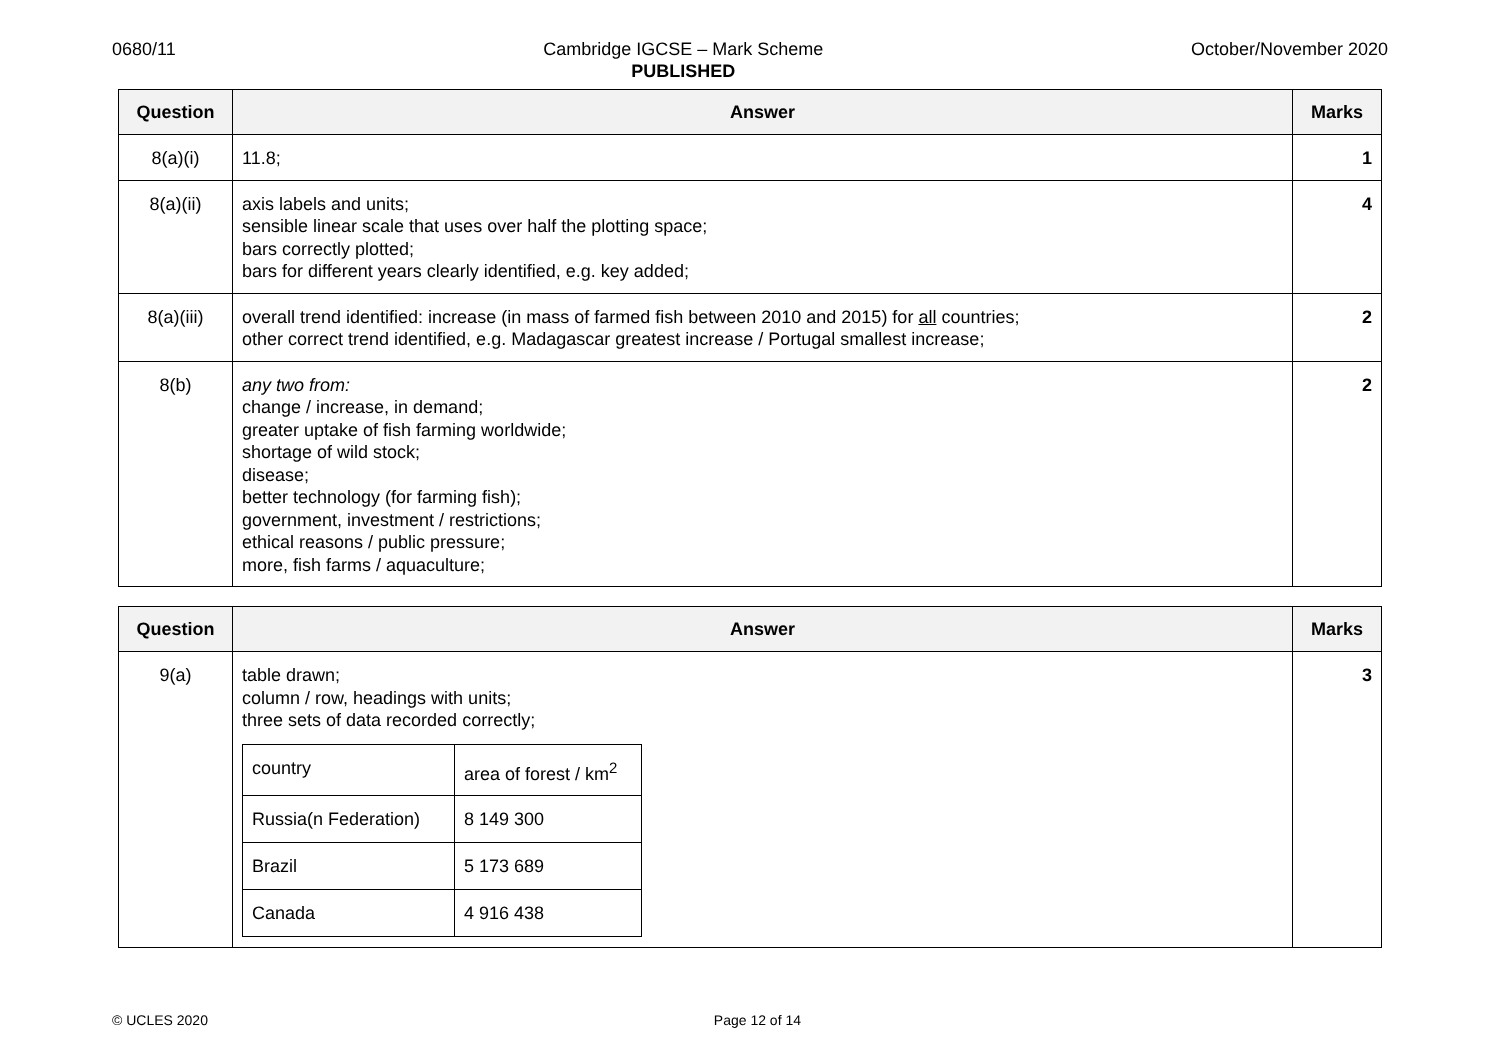0680/11 Cambridge IGCSE – Mark Scheme
PUBLISHED
October/November 2020
| Question | Answer | Marks |
| --- | --- | --- |
| 8(a)(i) | 11.8; | 1 |
| 8(a)(ii) | axis labels and units; sensible linear scale that uses over half the plotting space; bars correctly plotted; bars for different years clearly identified, e.g. key added; | 4 |
| 8(a)(iii) | overall trend identified: increase (in mass of farmed fish between 2010 and 2015) for all countries; other correct trend identified, e.g. Madagascar greatest increase / Portugal smallest increase; | 2 |
| 8(b) | any two from: change / increase, in demand; greater uptake of fish farming worldwide; shortage of wild stock; disease; better technology (for farming fish); government, investment / restrictions; ethical reasons / public pressure; more, fish farms / aquaculture; | 2 |
| Question | Answer | Marks |
| --- | --- | --- |
| 9(a) | table drawn; column / row, headings with units; three sets of data recorded correctly; / country / area of forest / km<sup>2</sup> / / Russia(n Federation) / 8 149 300 / / Brazil / 5 173 689 / / Canada / 4 916 438 / | 3 |
© UCLES 2020 Page 12 of 14